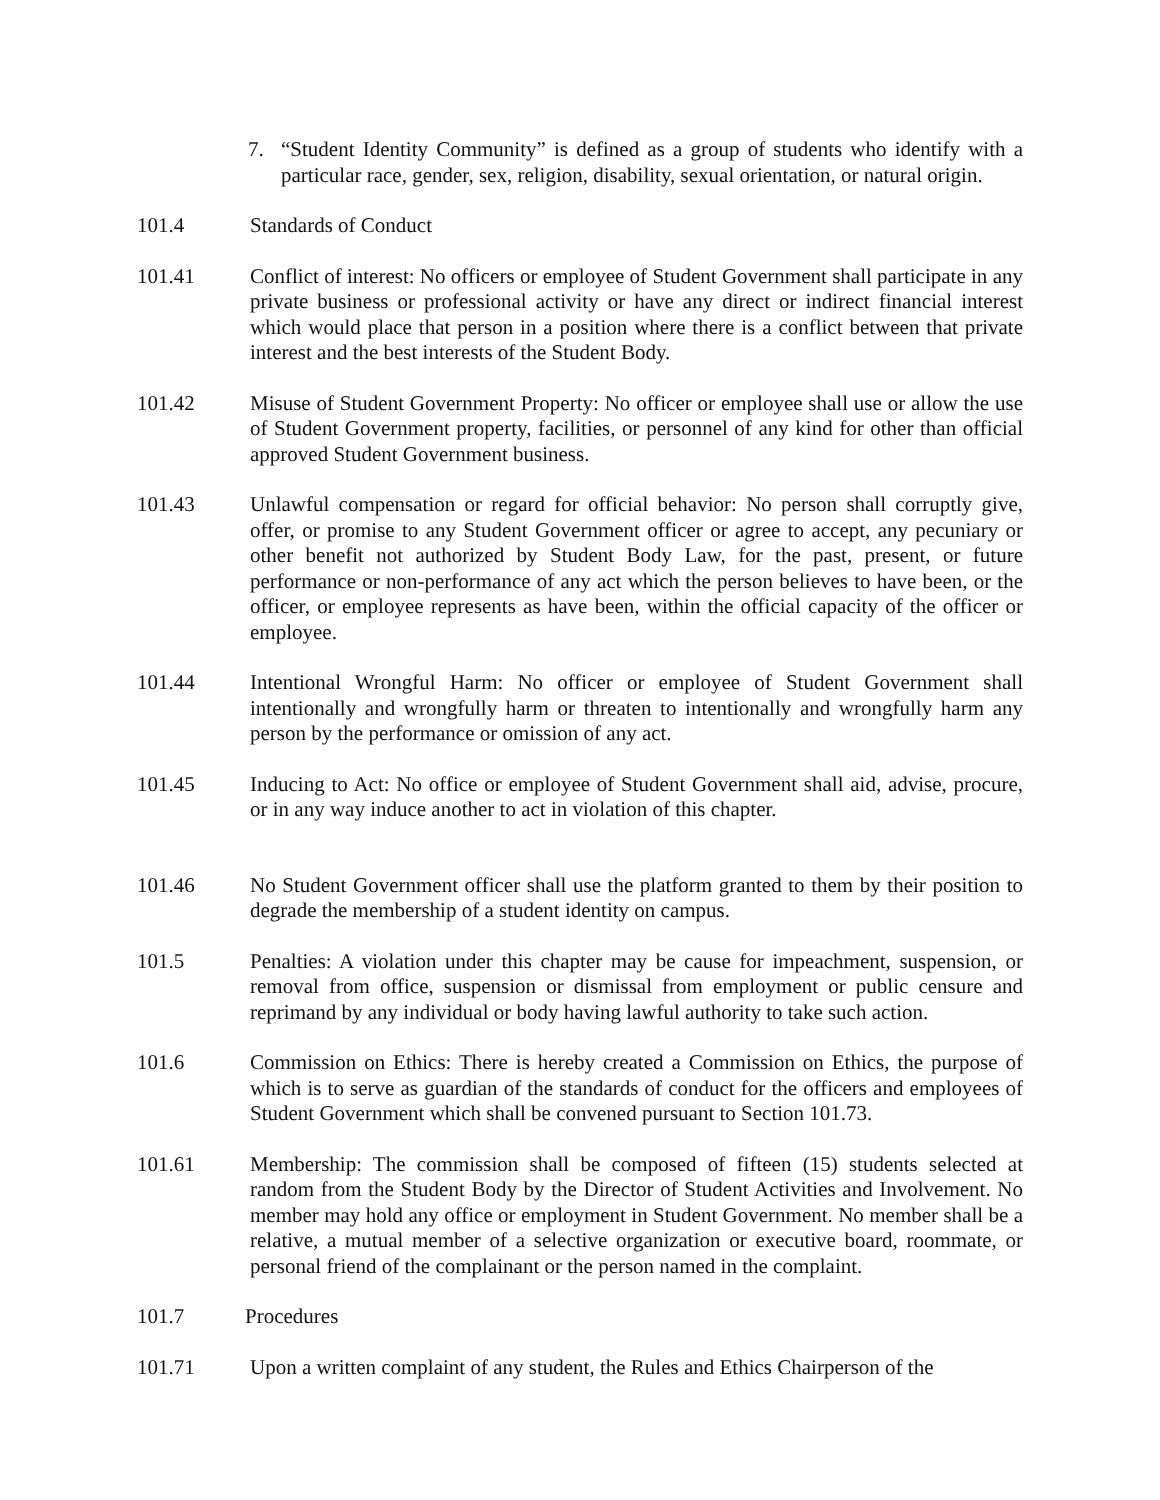7. “Student Identity Community” is defined as a group of students who identify with a particular race, gender, sex, religion, disability, sexual orientation, or natural origin.
101.4 Standards of Conduct
101.41 Conflict of interest: No officers or employee of Student Government shall participate in any private business or professional activity or have any direct or indirect financial interest which would place that person in a position where there is a conflict between that private interest and the best interests of the Student Body.
101.42 Misuse of Student Government Property: No officer or employee shall use or allow the use of Student Government property, facilities, or personnel of any kind for other than official approved Student Government business.
101.43 Unlawful compensation or regard for official behavior: No person shall corruptly give, offer, or promise to any Student Government officer or agree to accept, any pecuniary or other benefit not authorized by Student Body Law, for the past, present, or future performance or non-performance of any act which the person believes to have been, or the officer, or employee represents as have been, within the official capacity of the officer or employee.
101.44 Intentional Wrongful Harm: No officer or employee of Student Government shall intentionally and wrongfully harm or threaten to intentionally and wrongfully harm any person by the performance or omission of any act.
101.45 Inducing to Act: No office or employee of Student Government shall aid, advise, procure, or in any way induce another to act in violation of this chapter.
101.46 No Student Government officer shall use the platform granted to them by their position to degrade the membership of a student identity on campus.
101.5 Penalties: A violation under this chapter may be cause for impeachment, suspension, or removal from office, suspension or dismissal from employment or public censure and reprimand by any individual or body having lawful authority to take such action.
101.6 Commission on Ethics: There is hereby created a Commission on Ethics, the purpose of which is to serve as guardian of the standards of conduct for the officers and employees of Student Government which shall be convened pursuant to Section 101.73.
101.61 Membership: The commission shall be composed of fifteen (15) students selected at random from the Student Body by the Director of Student Activities and Involvement. No member may hold any office or employment in Student Government. No member shall be a relative, a mutual member of a selective organization or executive board, roommate, or personal friend of the complainant or the person named in the complaint.
101.7 Procedures
101.71 Upon a written complaint of any student, the Rules and Ethics Chairperson of the